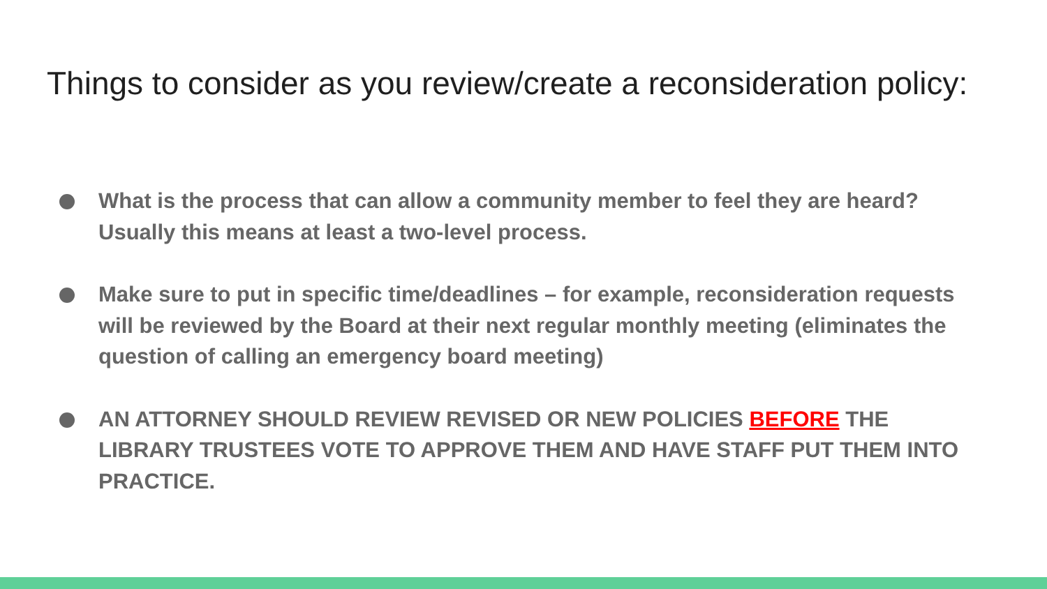Things to consider as you review/create a reconsideration policy:
What is the process that can allow a community member to feel they are heard? Usually this means at least a two-level process.
Make sure to put in specific time/deadlines – for example, reconsideration requests will be reviewed by the Board at their next regular monthly meeting (eliminates the question of calling an emergency board meeting)
AN ATTORNEY SHOULD REVIEW REVISED OR NEW POLICIES BEFORE THE LIBRARY TRUSTEES VOTE TO APPROVE THEM AND HAVE STAFF PUT THEM INTO PRACTICE.